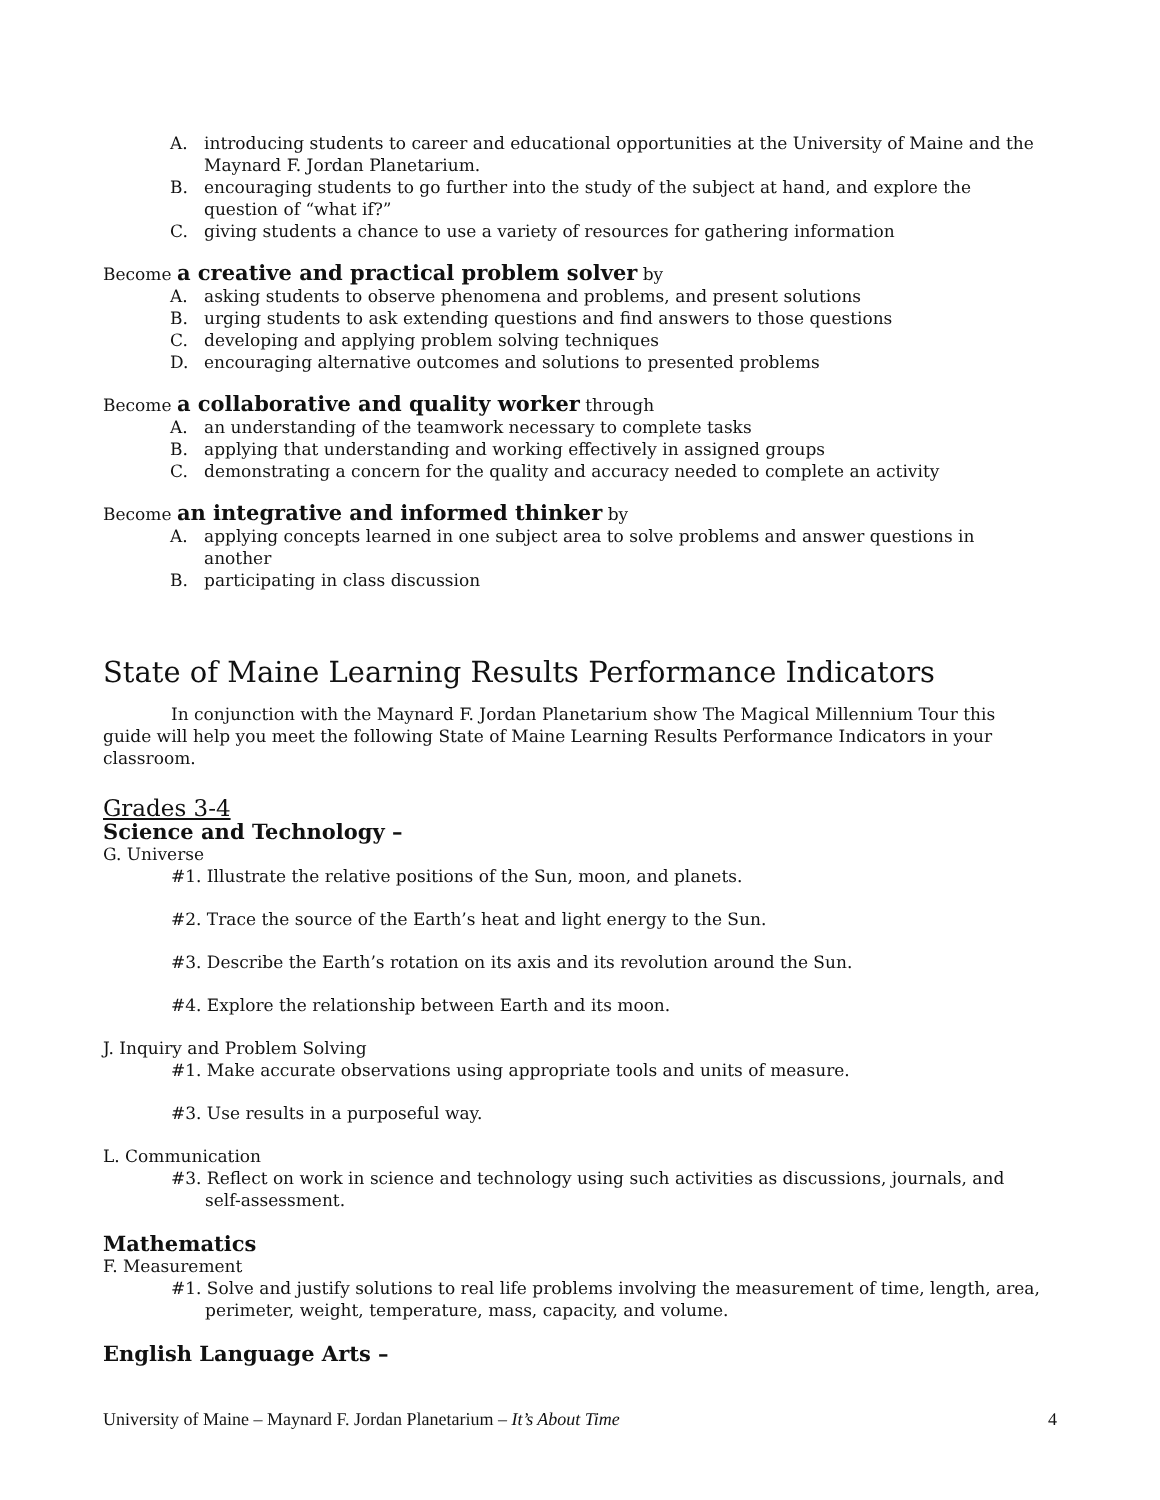A. introducing students to career and educational opportunities at the University of Maine and the Maynard F. Jordan Planetarium.
B. encouraging students to go further into the study of the subject at hand, and explore the question of “what if?”
C. giving students a chance to use a variety of resources for gathering information
Become a creative and practical problem solver by
A. asking students to observe phenomena and problems, and present solutions
B. urging students to ask extending questions and find answers to those questions
C. developing and applying problem solving techniques
D. encouraging alternative outcomes and solutions to presented problems
Become a collaborative and quality worker through
A. an understanding of the teamwork necessary to complete tasks
B. applying that understanding and working effectively in assigned groups
C. demonstrating a concern for the quality and accuracy needed to complete an activity
Become an integrative and informed thinker by
A. applying concepts learned in one subject area to solve problems and answer questions in another
B. participating in class discussion
State of Maine Learning Results Performance Indicators
In conjunction with the Maynard F. Jordan Planetarium show The Magical Millennium Tour this guide will help you meet the following State of Maine Learning Results Performance Indicators in your classroom.
Grades 3-4
Science and Technology –
G. Universe
#1. Illustrate the relative positions of the Sun, moon, and planets.
#2. Trace the source of the Earth’s heat and light energy to the Sun.
#3. Describe the Earth’s rotation on its axis and its revolution around the Sun.
#4. Explore the relationship between Earth and its moon.
J. Inquiry and Problem Solving
#1. Make accurate observations using appropriate tools and units of measure.
#3. Use results in a purposeful way.
L. Communication
#3. Reflect on work in science and technology using such activities as discussions, journals, and self-assessment.
Mathematics
F. Measurement
#1. Solve and justify solutions to real life problems involving the measurement of time, length, area, perimeter, weight, temperature, mass, capacity, and volume.
English Language Arts –
University of Maine – Maynard F. Jordan Planetarium – It’s About Time 4